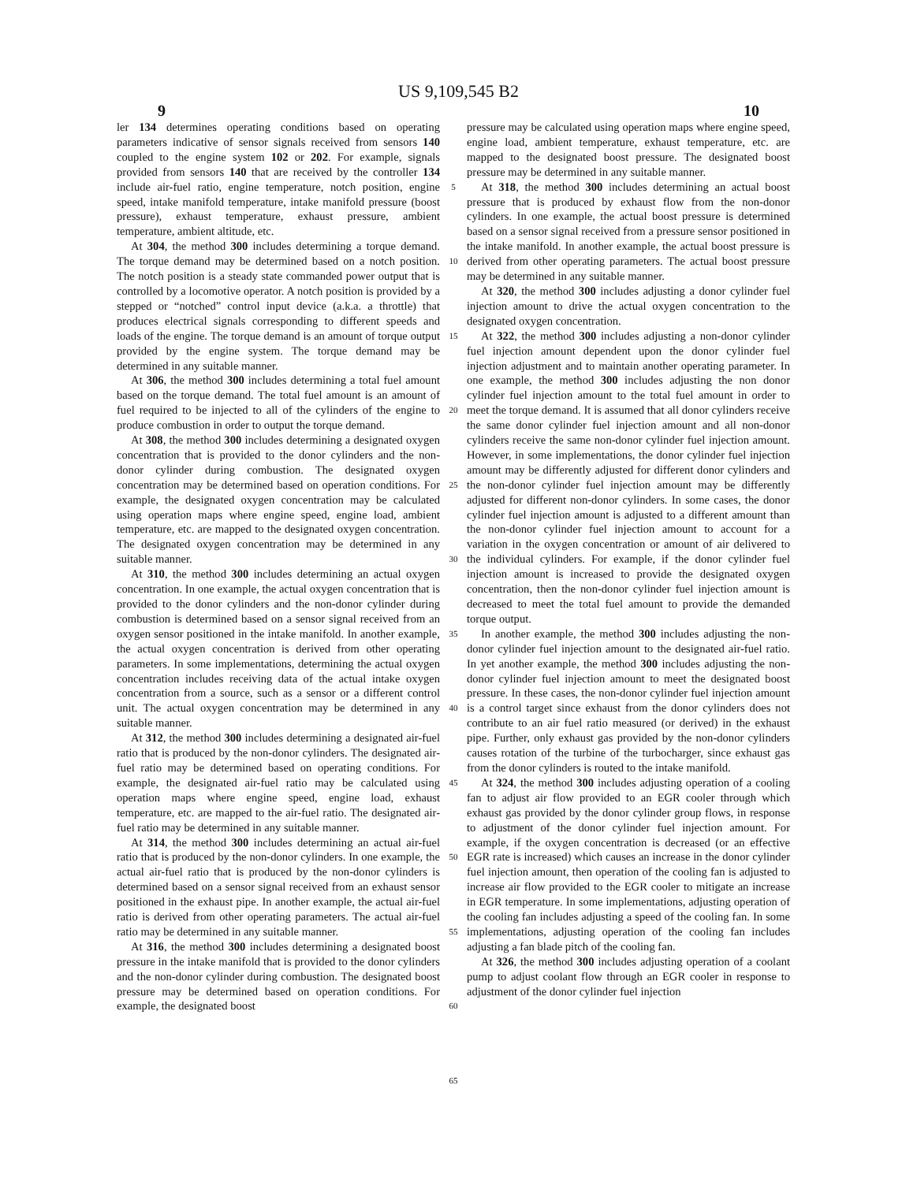US 9,109,545 B2
9 10
ler 134 determines operating conditions based on operating parameters indicative of sensor signals received from sensors 140 coupled to the engine system 102 or 202. For example, signals provided from sensors 140 that are received by the controller 134 include air-fuel ratio, engine temperature, notch position, engine speed, intake manifold temperature, intake manifold pressure (boost pressure), exhaust temperature, exhaust pressure, ambient temperature, ambient altitude, etc.
At 304, the method 300 includes determining a torque demand. The torque demand may be determined based on a notch position. The notch position is a steady state commanded power output that is controlled by a locomotive operator. A notch position is provided by a stepped or “notched” control input device (a.k.a. a throttle) that produces electrical signals corresponding to different speeds and loads of the engine. The torque demand is an amount of torque output provided by the engine system. The torque demand may be determined in any suitable manner.
At 306, the method 300 includes determining a total fuel amount based on the torque demand. The total fuel amount is an amount of fuel required to be injected to all of the cylinders of the engine to produce combustion in order to output the torque demand.
At 308, the method 300 includes determining a designated oxygen concentration that is provided to the donor cylinders and the non-donor cylinder during combustion. The designated oxygen concentration may be determined based on operation conditions. For example, the designated oxygen concentration may be calculated using operation maps where engine speed, engine load, ambient temperature, etc. are mapped to the designated oxygen concentration. The designated oxygen concentration may be determined in any suitable manner.
At 310, the method 300 includes determining an actual oxygen concentration. In one example, the actual oxygen concentration that is provided to the donor cylinders and the non-donor cylinder during combustion is determined based on a sensor signal received from an oxygen sensor positioned in the intake manifold. In another example, the actual oxygen concentration is derived from other operating parameters. In some implementations, determining the actual oxygen concentration includes receiving data of the actual intake oxygen concentration from a source, such as a sensor or a different control unit. The actual oxygen concentration may be determined in any suitable manner.
At 312, the method 300 includes determining a designated air-fuel ratio that is produced by the non-donor cylinders. The designated air-fuel ratio may be determined based on operating conditions. For example, the designated air-fuel ratio may be calculated using operation maps where engine speed, engine load, exhaust temperature, etc. are mapped to the air-fuel ratio. The designated air-fuel ratio may be determined in any suitable manner.
At 314, the method 300 includes determining an actual air-fuel ratio that is produced by the non-donor cylinders. In one example, the actual air-fuel ratio that is produced by the non-donor cylinders is determined based on a sensor signal received from an exhaust sensor positioned in the exhaust pipe. In another example, the actual air-fuel ratio is derived from other operating parameters. The actual air-fuel ratio may be determined in any suitable manner.
At 316, the method 300 includes determining a designated boost pressure in the intake manifold that is provided to the donor cylinders and the non-donor cylinder during combustion. The designated boost pressure may be determined based on operation conditions. For example, the designated boost
5
10
15
20
25
30
35
40
45
50
55
60
65
pressure may be calculated using operation maps where engine speed, engine load, ambient temperature, exhaust temperature, etc. are mapped to the designated boost pressure. The designated boost pressure may be determined in any suitable manner.
At 318, the method 300 includes determining an actual boost pressure that is produced by exhaust flow from the non-donor cylinders. In one example, the actual boost pressure is determined based on a sensor signal received from a pressure sensor positioned in the intake manifold. In another example, the actual boost pressure is derived from other operating parameters. The actual boost pressure may be determined in any suitable manner.
At 320, the method 300 includes adjusting a donor cylinder fuel injection amount to drive the actual oxygen concentration to the designated oxygen concentration.
At 322, the method 300 includes adjusting a non-donor cylinder fuel injection amount dependent upon the donor cylinder fuel injection adjustment and to maintain another operating parameter. In one example, the method 300 includes adjusting the non donor cylinder fuel injection amount to the total fuel amount in order to meet the torque demand. It is assumed that all donor cylinders receive the same donor cylinder fuel injection amount and all non-donor cylinders receive the same non-donor cylinder fuel injection amount. However, in some implementations, the donor cylinder fuel injection amount may be differently adjusted for different donor cylinders and the non-donor cylinder fuel injection amount may be differently adjusted for different non-donor cylinders. In some cases, the donor cylinder fuel injection amount is adjusted to a different amount than the non-donor cylinder fuel injection amount to account for a variation in the oxygen concentration or amount of air delivered to the individual cylinders. For example, if the donor cylinder fuel injection amount is increased to provide the designated oxygen concentration, then the non-donor cylinder fuel injection amount is decreased to meet the total fuel amount to provide the demanded torque output.
In another example, the method 300 includes adjusting the non-donor cylinder fuel injection amount to the designated air-fuel ratio. In yet another example, the method 300 includes adjusting the non-donor cylinder fuel injection amount to meet the designated boost pressure. In these cases, the non-donor cylinder fuel injection amount is a control target since exhaust from the donor cylinders does not contribute to an air fuel ratio measured (or derived) in the exhaust pipe. Further, only exhaust gas provided by the non-donor cylinders causes rotation of the turbine of the turbocharger, since exhaust gas from the donor cylinders is routed to the intake manifold.
At 324, the method 300 includes adjusting operation of a cooling fan to adjust air flow provided to an EGR cooler through which exhaust gas provided by the donor cylinder group flows, in response to adjustment of the donor cylinder fuel injection amount. For example, if the oxygen concentration is decreased (or an effective EGR rate is increased) which causes an increase in the donor cylinder fuel injection amount, then operation of the cooling fan is adjusted to increase air flow provided to the EGR cooler to mitigate an increase in EGR temperature. In some implementations, adjusting operation of the cooling fan includes adjusting a speed of the cooling fan. In some implementations, adjusting operation of the cooling fan includes adjusting a fan blade pitch of the cooling fan.
At 326, the method 300 includes adjusting operation of a coolant pump to adjust coolant flow through an EGR cooler in response to adjustment of the donor cylinder fuel injection